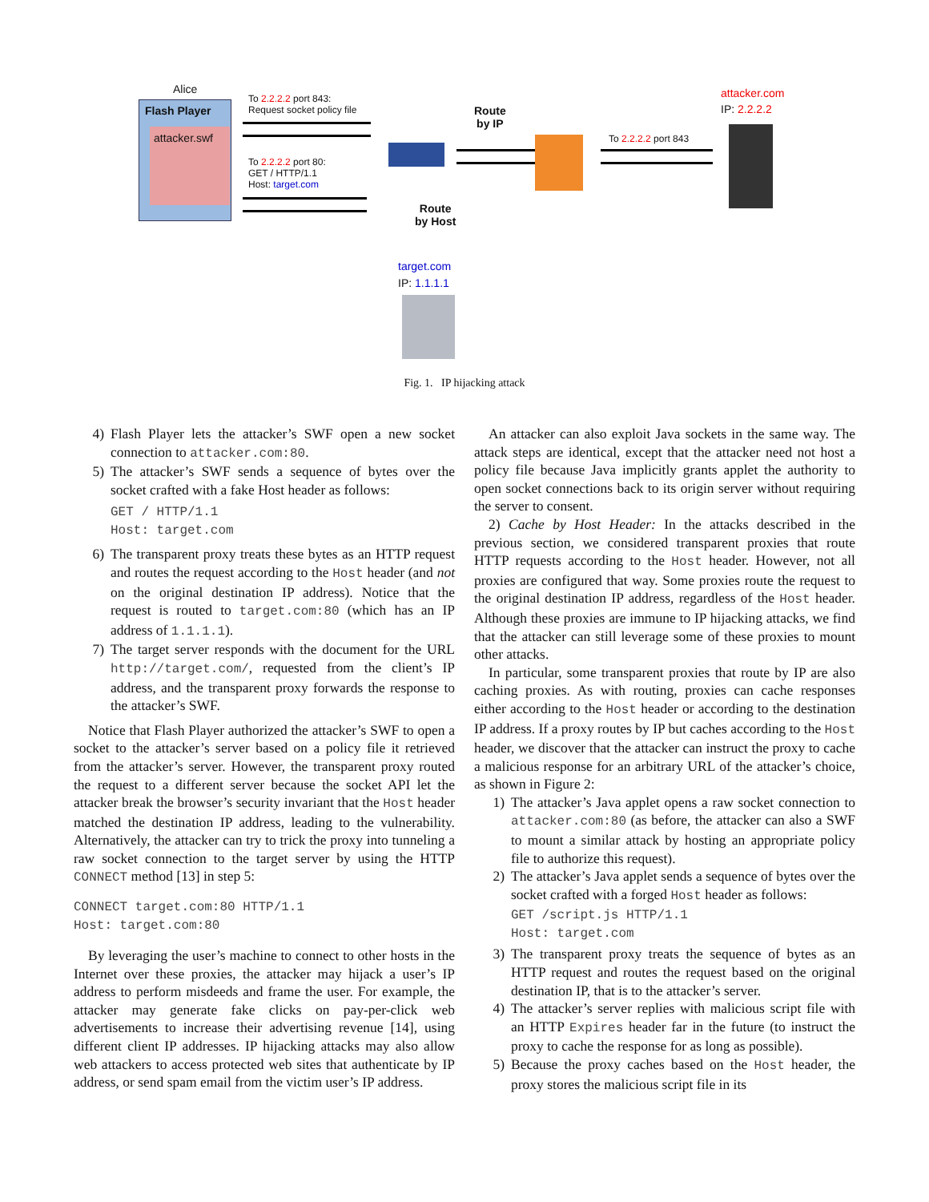Alice
Flash Player
attacker.swf
To 2.2.2.2 port 843:
Request socket policy file
To 2.2.2.2 port 80:
GET / HTTP/1.1
Host: target.com
Route
by IP
To 2.2.2.2 port 843
attacker.com
IP: 2.2.2.2
Route
by Host
target.com
IP: 1.1.1.1
Fig. 1. IP hijacking attack
4) Flash Player lets the attacker’s SWF open a new socket connection to attacker.com:80.
5) The attacker’s SWF sends a sequence of bytes over the socket crafted with a fake Host header as follows:
GET / HTTP/1.1
Host: target.com
6) The transparent proxy treats these bytes as an HTTP request and routes the request according to the Host header (and not on the original destination IP address). Notice that the request is routed to target.com:80 (which has an IP address of 1.1.1.1).
7) The target server responds with the document for the URL http://target.com/, requested from the client’s IP address, and the transparent proxy forwards the response to the attacker’s SWF.
Notice that Flash Player authorized the attacker’s SWF to open a socket to the attacker’s server based on a policy file it retrieved from the attacker’s server. However, the transparent proxy routed the request to a different server because the socket API let the attacker break the browser’s security invariant that the Host header matched the destination IP address, leading to the vulnerability. Alternatively, the attacker can try to trick the proxy into tunneling a raw socket connection to the target server by using the HTTP CONNECT method [13] in step 5:
CONNECT target.com:80 HTTP/1.1
Host: target.com:80
By leveraging the user’s machine to connect to other hosts in the Internet over these proxies, the attacker may hijack a user’s IP address to perform misdeeds and frame the user. For example, the attacker may generate fake clicks on pay-per-click web advertisements to increase their advertising revenue [14], using different client IP addresses. IP hijacking attacks may also allow web attackers to access protected web sites that authenticate by IP address, or send spam email from the victim user’s IP address.
An attacker can also exploit Java sockets in the same way. The attack steps are identical, except that the attacker need not host a policy file because Java implicitly grants applet the authority to open socket connections back to its origin server without requiring the server to consent.
2) Cache by Host Header: In the attacks described in the previous section, we considered transparent proxies that route HTTP requests according to the Host header. However, not all proxies are configured that way. Some proxies route the request to the original destination IP address, regardless of the Host header. Although these proxies are immune to IP hijacking attacks, we find that the attacker can still leverage some of these proxies to mount other attacks.
In particular, some transparent proxies that route by IP are also caching proxies. As with routing, proxies can cache responses either according to the Host header or according to the destination IP address. If a proxy routes by IP but caches according to the Host header, we discover that the attacker can instruct the proxy to cache a malicious response for an arbitrary URL of the attacker’s choice, as shown in Figure 2:
1) The attacker’s Java applet opens a raw socket connection to attacker.com:80 (as before, the attacker can also a SWF to mount a similar attack by hosting an appropriate policy file to authorize this request).
2) The attacker’s Java applet sends a sequence of bytes over the socket crafted with a forged Host header as follows:
GET /script.js HTTP/1.1
Host: target.com
3) The transparent proxy treats the sequence of bytes as an HTTP request and routes the request based on the original destination IP, that is to the attacker’s server.
4) The attacker’s server replies with malicious script file with an HTTP Expires header far in the future (to instruct the proxy to cache the response for as long as possible).
5) Because the proxy caches based on the Host header, the proxy stores the malicious script file in its